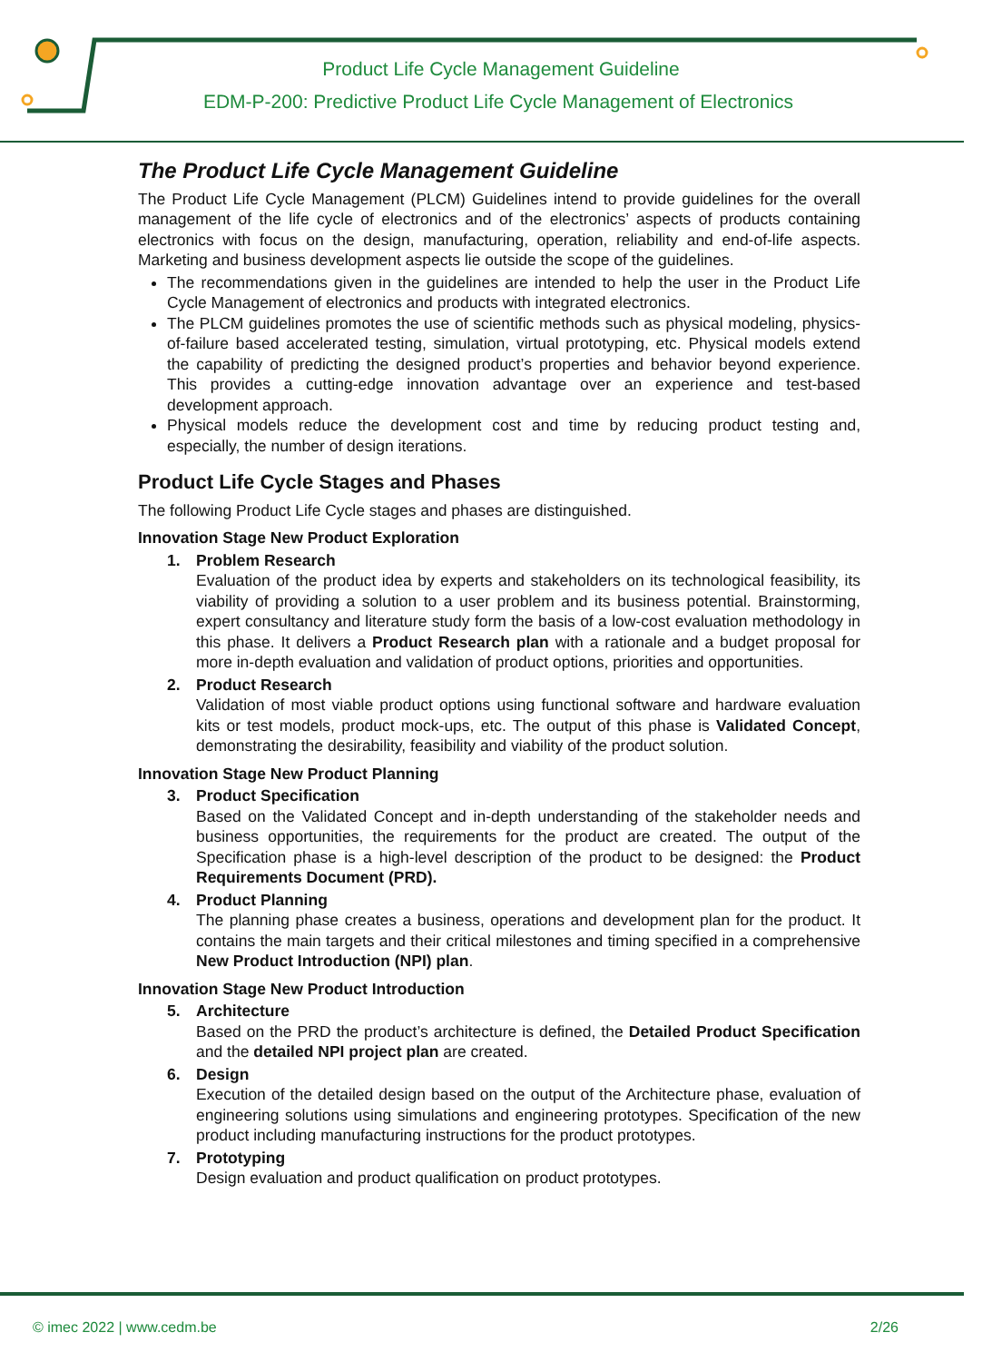Product Life Cycle Management Guideline
EDM-P-200: Predictive Product Life Cycle Management of Electronics
The Product Life Cycle Management Guideline
The Product Life Cycle Management (PLCM) Guidelines intend to provide guidelines for the overall management of the life cycle of electronics and of the electronics’ aspects of products containing electronics with focus on the design, manufacturing, operation, reliability and end-of-life aspects. Marketing and business development aspects lie outside the scope of the guidelines.
The recommendations given in the guidelines are intended to help the user in the Product Life Cycle Management of electronics and products with integrated electronics.
The PLCM guidelines promotes the use of scientific methods such as physical modeling, physics-of-failure based accelerated testing, simulation, virtual prototyping, etc. Physical models extend the capability of predicting the designed product’s properties and behavior beyond experience. This provides a cutting-edge innovation advantage over an experience and test-based development approach.
Physical models reduce the development cost and time by reducing product testing and, especially, the number of design iterations.
Product Life Cycle Stages and Phases
The following Product Life Cycle stages and phases are distinguished.
Innovation Stage New Product Exploration
1. Problem Research
Evaluation of the product idea by experts and stakeholders on its technological feasibility, its viability of providing a solution to a user problem and its business potential. Brainstorming, expert consultancy and literature study form the basis of a low-cost evaluation methodology in this phase. It delivers a Product Research plan with a rationale and a budget proposal for more in-depth evaluation and validation of product options, priorities and opportunities.
2. Product Research
Validation of most viable product options using functional software and hardware evaluation kits or test models, product mock-ups, etc. The output of this phase is Validated Concept, demonstrating the desirability, feasibility and viability of the product solution.
Innovation Stage New Product Planning
3. Product Specification
Based on the Validated Concept and in-depth understanding of the stakeholder needs and business opportunities, the requirements for the product are created. The output of the Specification phase is a high-level description of the product to be designed: the Product Requirements Document (PRD).
4. Product Planning
The planning phase creates a business, operations and development plan for the product. It contains the main targets and their critical milestones and timing specified in a comprehensive New Product Introduction (NPI) plan.
Innovation Stage New Product Introduction
5. Architecture
Based on the PRD the product’s architecture is defined, the Detailed Product Specification and the detailed NPI project plan are created.
6. Design
Execution of the detailed design based on the output of the Architecture phase, evaluation of engineering solutions using simulations and engineering prototypes. Specification of the new product including manufacturing instructions for the product prototypes.
7. Prototyping
Design evaluation and product qualification on product prototypes.
© imec 2022 | www.cedm.be 2/26